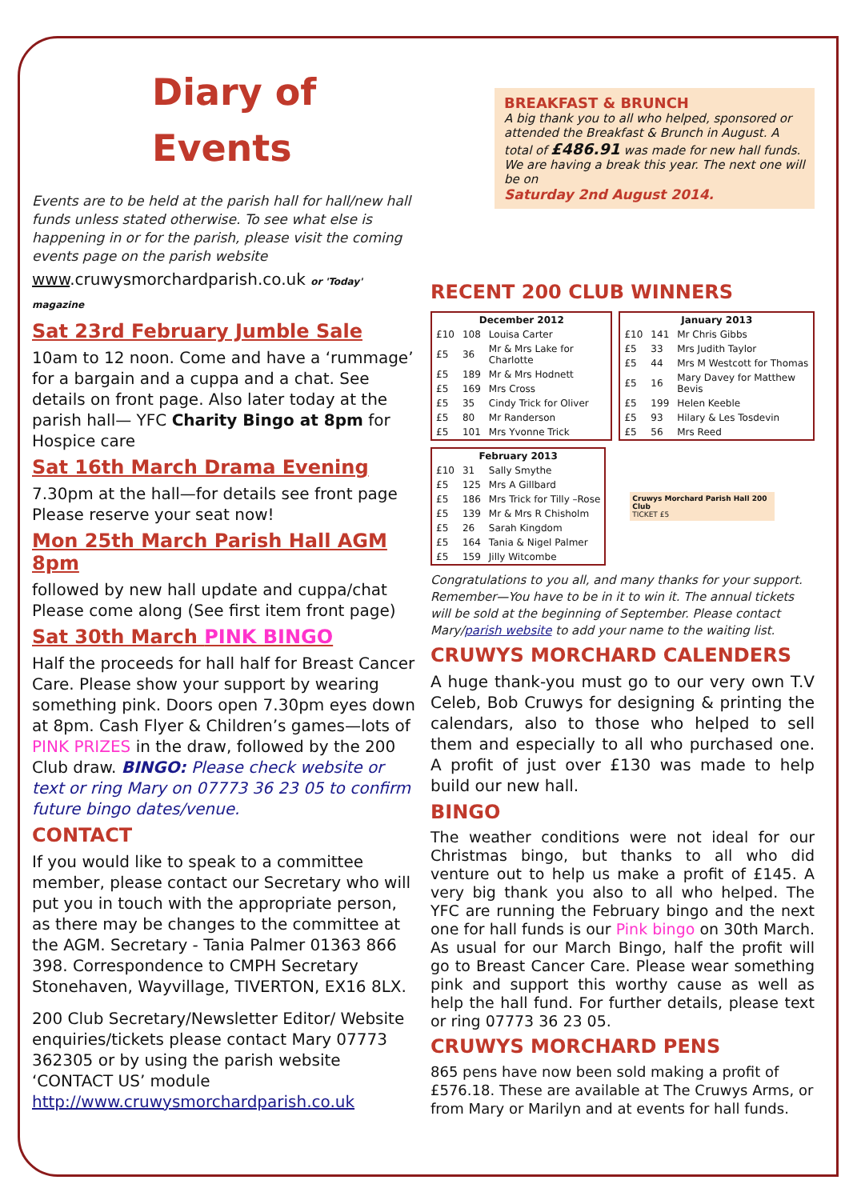Diary of Events
Events are to be held at the parish hall for hall/new hall funds unless stated otherwise. To see what else is happening in or for the parish, please visit the coming events page on the parish website
www.cruwysmorchardparish.co.uk or 'Today' magazine
Sat 23rd February Jumble Sale
10am to 12 noon. Come and have a ‘rummage’ for a bargain and a cuppa and a chat. See details on front page. Also later today at the parish hall— YFC Charity Bingo at 8pm for Hospice care
Sat 16th March Drama Evening
7.30pm at the hall—for details see front page Please reserve your seat now!
Mon 25th March Parish Hall AGM 8pm
followed by new hall update and cuppa/chat Please come along (See first item front page)
Sat 30th March PINK BINGO
Half the proceeds for hall half for Breast Cancer Care. Please show your support by wearing something pink. Doors open 7.30pm eyes down at 8pm. Cash Flyer & Children’s games—lots of PINK PRIZES in the draw, followed by the 200 Club draw. BINGO: Please check website or text or ring Mary on 07773 36 23 05 to confirm future bingo dates/venue.
CONTACT
If you would like to speak to a committee member, please contact our Secretary who will put you in touch with the appropriate person, as there may be changes to the committee at the AGM. Secretary - Tania Palmer 01363 866 398. Correspondence to CMPH Secretary Stonehaven, Wayvillage, TIVERTON, EX16 8LX.
200 Club Secretary/Newsletter Editor/ Website enquiries/tickets please contact Mary 07773 362305 or by using the parish website ‘CONTACT US’ module http://www.cruwysmorchardparish.co.uk
BREAKFAST & BRUNCH
A big thank you to all who helped, sponsored or attended the Breakfast & Brunch in August. A total of £486.91 was made for new hall funds. We are having a break this year. The next one will be on
Saturday 2nd August 2014.
RECENT 200 CLUB WINNERS
| December 2012 | | |
| --- | --- | --- |
| £10 | 108 | Louisa Carter |
| £5 | 36 | Mr & Mrs Lake for Charlotte |
| £5 | 189 | Mr & Mrs Hodnett |
| £5 | 169 | Mrs Cross |
| £5 | 35 | Cindy Trick for Oliver |
| £5 | 80 | Mr Randerson |
| £5 | 101 | Mrs Yvonne Trick |
| January 2013 | | |
| --- | --- | --- |
| £10 | 141 | Mr Chris Gibbs |
| £5 | 33 | Mrs Judith Taylor |
| £5 | 44 | Mrs M Westcott for Thomas |
| £5 | 16 | Mary Davey for Matthew Bevis |
| £5 | 199 | Helen Keeble |
| £5 | 93 | Hilary & Les Tosdevin |
| £5 | 56 | Mrs Reed |
| February 2013 | | |
| --- | --- | --- |
| £10 | 31 | Sally Smythe |
| £5 | 125 | Mrs A Gillbard |
| £5 | 186 | Mrs Trick for Tilly –Rose |
| £5 | 139 | Mr & Mrs R Chisholm |
| £5 | 26 | Sarah Kingdom |
| £5 | 164 | Tania & Nigel Palmer |
| £5 | 159 | Jilly Witcombe |
Cruwys Morchard Parish Hall 200 Club
TICKET £5
Congratulations to you all, and many thanks for your support. Remember—You have to be in it to win it. The annual tickets will be sold at the beginning of September. Please contact Mary/parish website to add your name to the waiting list.
CRUWYS MORCHARD CALENDERS
A huge thank-you must go to our very own T.V Celeb, Bob Cruwys for designing & printing the calendars, also to those who helped to sell them and especially to all who purchased one. A profit of just over £130 was made to help build our new hall.
BINGO
The weather conditions were not ideal for our Christmas bingo, but thanks to all who did venture out to help us make a profit of £145. A very big thank you also to all who helped. The YFC are running the February bingo and the next one for hall funds is our Pink bingo on 30th March. As usual for our March Bingo, half the profit will go to Breast Cancer Care. Please wear something pink and support this worthy cause as well as help the hall fund. For further details, please text or ring 07773 36 23 05.
CRUWYS MORCHARD PENS
865 pens have now been sold making a profit of £576.18. These are available at The Cruwys Arms, or from Mary or Marilyn and at events for hall funds.